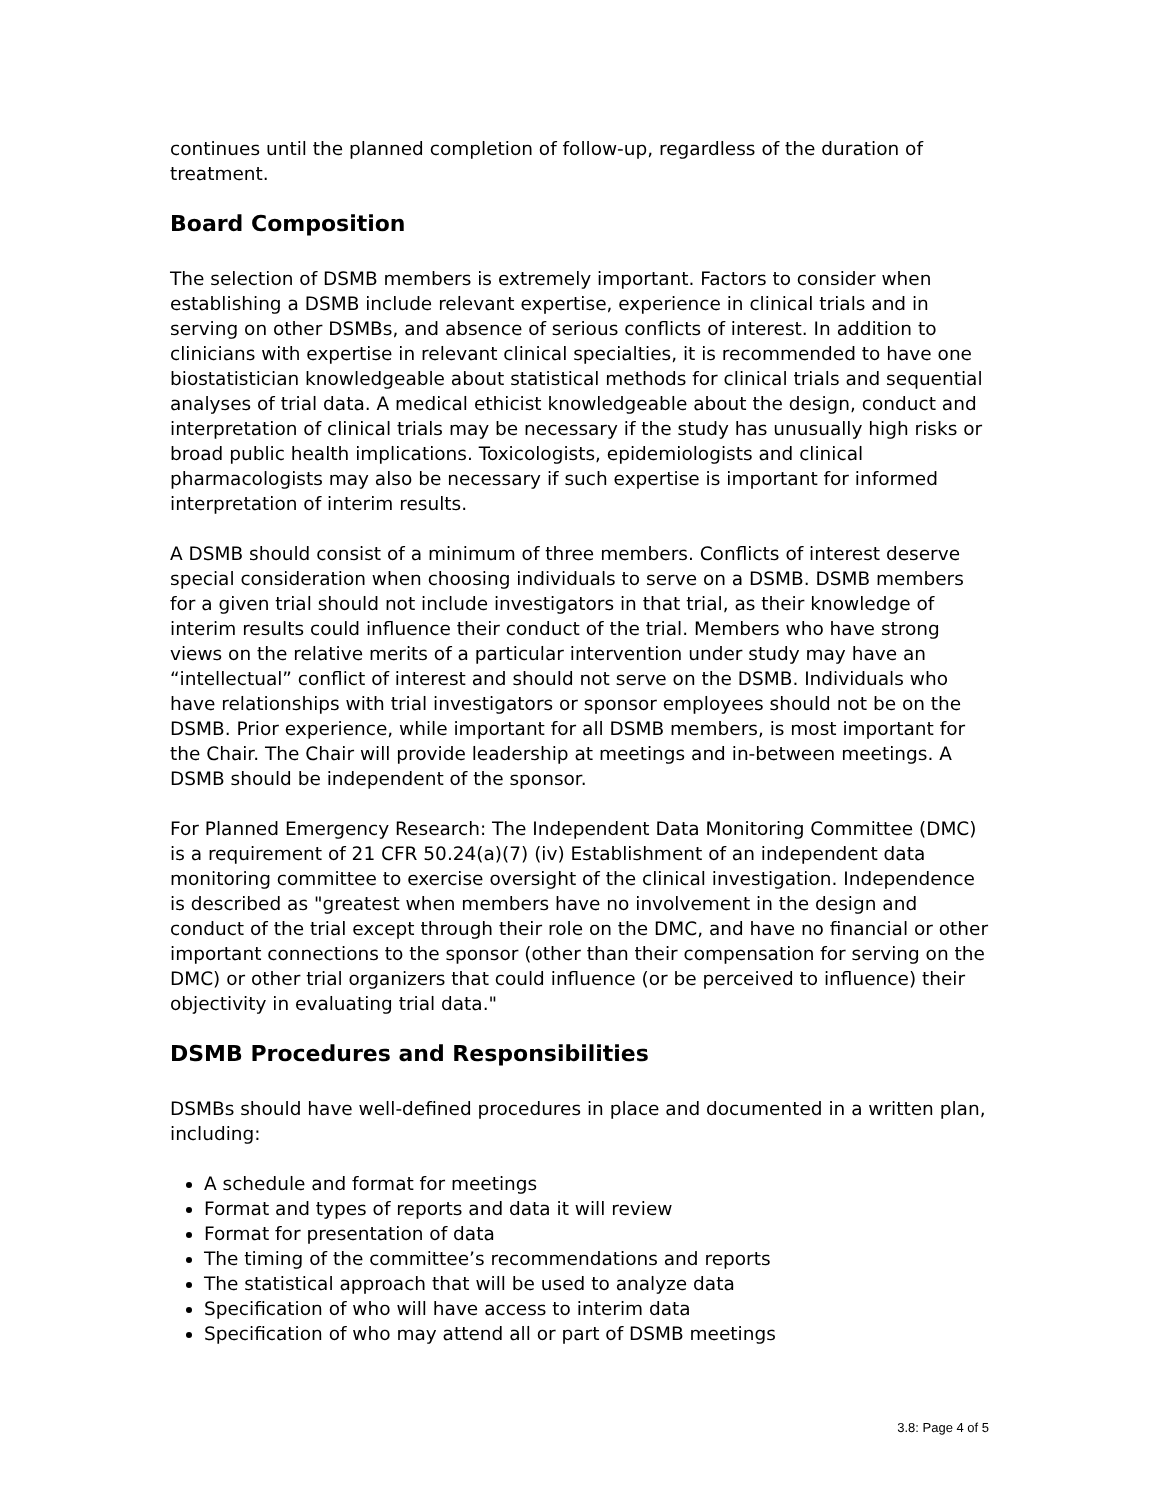continues until the planned completion of follow-up, regardless of the duration of treatment.
Board Composition
The selection of DSMB members is extremely important. Factors to consider when establishing a DSMB include relevant expertise, experience in clinical trials and in serving on other DSMBs, and absence of serious conflicts of interest. In addition to clinicians with expertise in relevant clinical specialties, it is recommended to have one biostatistician knowledgeable about statistical methods for clinical trials and sequential analyses of trial data. A medical ethicist knowledgeable about the design, conduct and interpretation of clinical trials may be necessary if the study has unusually high risks or broad public health implications. Toxicologists, epidemiologists and clinical pharmacologists may also be necessary if such expertise is important for informed interpretation of interim results.
A DSMB should consist of a minimum of three members. Conflicts of interest deserve special consideration when choosing individuals to serve on a DSMB. DSMB members for a given trial should not include investigators in that trial, as their knowledge of interim results could influence their conduct of the trial. Members who have strong views on the relative merits of a particular intervention under study may have an “intellectual” conflict of interest and should not serve on the DSMB. Individuals who have relationships with trial investigators or sponsor employees should not be on the DSMB. Prior experience, while important for all DSMB members, is most important for the Chair. The Chair will provide leadership at meetings and in-between meetings. A DSMB should be independent of the sponsor.
For Planned Emergency Research: The Independent Data Monitoring Committee (DMC) is a requirement of 21 CFR 50.24(a)(7) (iv) Establishment of an independent data monitoring committee to exercise oversight of the clinical investigation. Independence is described as "greatest when members have no involvement in the design and conduct of the trial except through their role on the DMC, and have no financial or other important connections to the sponsor (other than their compensation for serving on the DMC) or other trial organizers that could influence (or be perceived to influence) their objectivity in evaluating trial data."
DSMB Procedures and Responsibilities
DSMBs should have well-defined procedures in place and documented in a written plan, including:
A schedule and format for meetings
Format and types of reports and data it will review
Format for presentation of data
The timing of the committee’s recommendations and reports
The statistical approach that will be used to analyze data
Specification of who will have access to interim data
Specification of who may attend all or part of DSMB meetings
3.8: Page 4 of 5